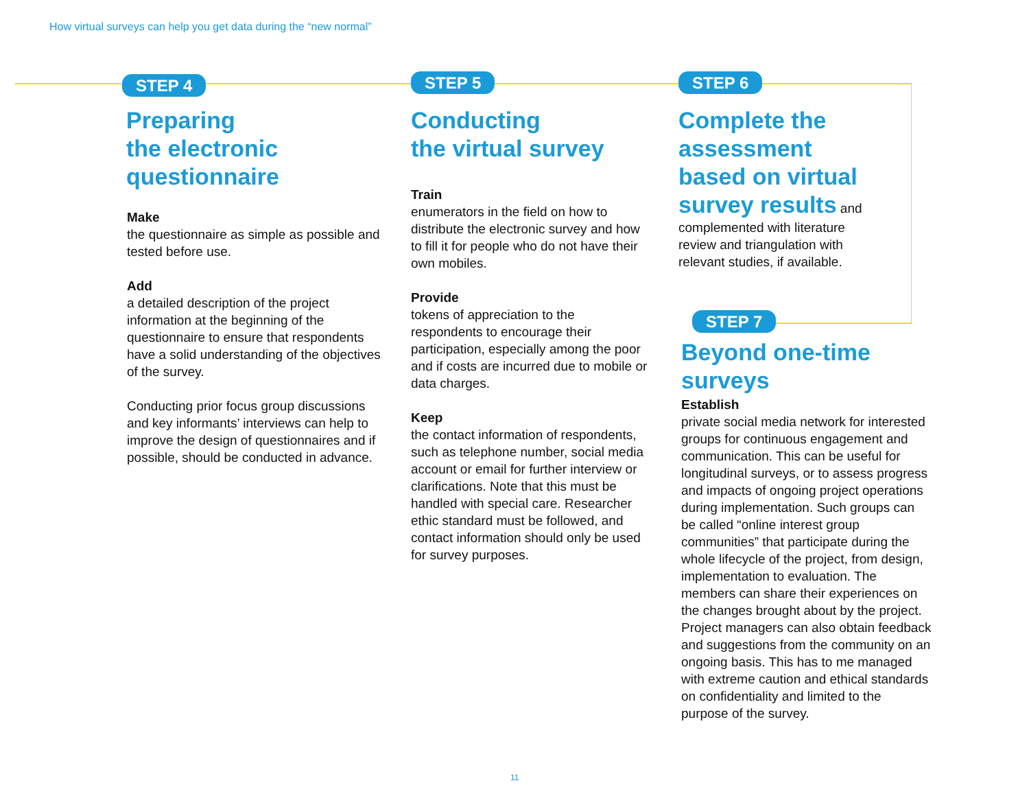How virtual surveys can help you get data during the “new normal”
STEP 4
Preparing
the electronic
questionnaire
Make
the questionnaire as simple as possible and tested before use.
Add
a detailed description of the project information at the beginning of the questionnaire to ensure that respondents have a solid understanding of the objectives of the survey.
Conducting prior focus group discussions and key informants’ interviews can help to improve the design of questionnaires and if possible, should be conducted in advance.
STEP 5
Conducting
the virtual survey
Train
enumerators in the field on how to distribute the electronic survey and how to fill it for people who do not have their own mobiles.
Provide
tokens of appreciation to the respondents to encourage their participation, especially among the poor and if costs are incurred due to mobile or data charges.
Keep
the contact information of respondents, such as telephone number, social media account or email for further interview or clarifications. Note that this must be handled with special care. Researcher ethic standard must be followed, and contact information should only be used for survey purposes.
STEP 6
Complete the assessment based on virtual survey results and complemented with literature review and triangulation with relevant studies, if available.
STEP 7
Beyond one-time
surveys
Establish
private social media network for interested groups for continuous engagement and communication. This can be useful for longitudinal surveys, or to assess progress and impacts of ongoing project operations during implementation. Such groups can be called “online interest group communities” that participate during the whole lifecycle of the project, from design, implementation to evaluation. The members can share their experiences on the changes brought about by the project. Project managers can also obtain feedback and suggestions from the community on an ongoing basis. This has to me managed with extreme caution and ethical standards on confidentiality and limited to the purpose of the survey.
11